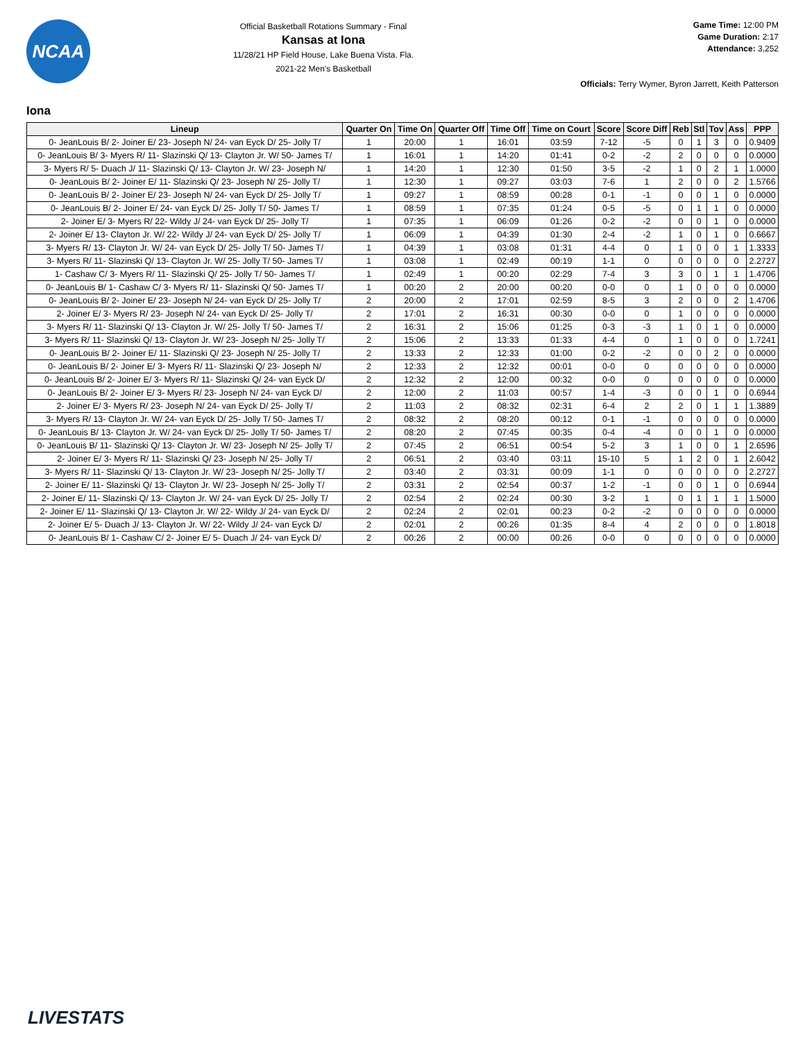NCAA
Official Basketball Rotations Summary - Final
Kansas at Iona
11/28/21 HP Field House, Lake Buena Vista. Fla.
2021-22 Men's Basketball
Game Time: 12:00 PM
Game Duration: 2:17
Attendance: 3,252
Officials: Terry Wymer, Byron Jarrett, Keith Patterson
Iona
| Lineup | Quarter On | Time On | Quarter Off | Time Off | Time on Court | Score | Score Diff | Reb | Stl | Tov | Ass | PPP |
| --- | --- | --- | --- | --- | --- | --- | --- | --- | --- | --- | --- | --- |
| 0- JeanLouis B/ 2- Joiner E/ 23- Joseph N/ 24- van Eyck D/ 25- Jolly T/ | 1 | 20:00 | 1 | 16:01 | 03:59 | 7-12 | -5 | 0 | 1 | 3 | 0 | 0.9409 |
| 0- JeanLouis B/ 3- Myers R/ 11- Slazinski Q/ 13- Clayton Jr. W/ 50- James T/ | 1 | 16:01 | 1 | 14:20 | 01:41 | 0-2 | -2 | 2 | 0 | 0 | 0 | 0.0000 |
| 3- Myers R/ 5- Duach J/ 11- Slazinski Q/ 13- Clayton Jr. W/ 23- Joseph N/ | 1 | 14:20 | 1 | 12:30 | 01:50 | 3-5 | -2 | 1 | 0 | 2 | 1 | 1.0000 |
| 0- JeanLouis B/ 2- Joiner E/ 11- Slazinski Q/ 23- Joseph N/ 25- Jolly T/ | 1 | 12:30 | 1 | 09:27 | 03:03 | 7-6 | 1 | 2 | 0 | 0 | 2 | 1.5766 |
| 0- JeanLouis B/ 2- Joiner E/ 23- Joseph N/ 24- van Eyck D/ 25- Jolly T/ | 1 | 09:27 | 1 | 08:59 | 00:28 | 0-1 | -1 | 0 | 0 | 1 | 0 | 0.0000 |
| 0- JeanLouis B/ 2- Joiner E/ 24- van Eyck D/ 25- Jolly T/ 50- James T/ | 1 | 08:59 | 1 | 07:35 | 01:24 | 0-5 | -5 | 0 | 1 | 1 | 0 | 0.0000 |
| 2- Joiner E/ 3- Myers R/ 22- Wildy J/ 24- van Eyck D/ 25- Jolly T/ | 1 | 07:35 | 1 | 06:09 | 01:26 | 0-2 | -2 | 0 | 0 | 1 | 0 | 0.0000 |
| 2- Joiner E/ 13- Clayton Jr. W/ 22- Wildy J/ 24- van Eyck D/ 25- Jolly T/ | 1 | 06:09 | 1 | 04:39 | 01:30 | 2-4 | -2 | 1 | 0 | 1 | 0 | 0.6667 |
| 3- Myers R/ 13- Clayton Jr. W/ 24- van Eyck D/ 25- Jolly T/ 50- James T/ | 1 | 04:39 | 1 | 03:08 | 01:31 | 4-4 | 0 | 1 | 0 | 0 | 1 | 1.3333 |
| 3- Myers R/ 11- Slazinski Q/ 13- Clayton Jr. W/ 25- Jolly T/ 50- James T/ | 1 | 03:08 | 1 | 02:49 | 00:19 | 1-1 | 0 | 0 | 0 | 0 | 0 | 2.2727 |
| 1- Cashaw C/ 3- Myers R/ 11- Slazinski Q/ 25- Jolly T/ 50- James T/ | 1 | 02:49 | 1 | 00:20 | 02:29 | 7-4 | 3 | 3 | 0 | 1 | 1 | 1.4706 |
| 0- JeanLouis B/ 1- Cashaw C/ 3- Myers R/ 11- Slazinski Q/ 50- James T/ | 1 | 00:20 | 2 | 20:00 | 00:20 | 0-0 | 0 | 1 | 0 | 0 | 0 | 0.0000 |
| 0- JeanLouis B/ 2- Joiner E/ 23- Joseph N/ 24- van Eyck D/ 25- Jolly T/ | 2 | 20:00 | 2 | 17:01 | 02:59 | 8-5 | 3 | 2 | 0 | 0 | 2 | 1.4706 |
| 2- Joiner E/ 3- Myers R/ 23- Joseph N/ 24- van Eyck D/ 25- Jolly T/ | 2 | 17:01 | 2 | 16:31 | 00:30 | 0-0 | 0 | 1 | 0 | 0 | 0 | 0.0000 |
| 3- Myers R/ 11- Slazinski Q/ 13- Clayton Jr. W/ 25- Jolly T/ 50- James T/ | 2 | 16:31 | 2 | 15:06 | 01:25 | 0-3 | -3 | 1 | 0 | 1 | 0 | 0.0000 |
| 3- Myers R/ 11- Slazinski Q/ 13- Clayton Jr. W/ 23- Joseph N/ 25- Jolly T/ | 2 | 15:06 | 2 | 13:33 | 01:33 | 4-4 | 0 | 1 | 0 | 0 | 0 | 1.7241 |
| 0- JeanLouis B/ 2- Joiner E/ 11- Slazinski Q/ 23- Joseph N/ 25- Jolly T/ | 2 | 13:33 | 2 | 12:33 | 01:00 | 0-2 | -2 | 0 | 0 | 2 | 0 | 0.0000 |
| 0- JeanLouis B/ 2- Joiner E/ 3- Myers R/ 11- Slazinski Q/ 23- Joseph N/ | 2 | 12:33 | 2 | 12:32 | 00:01 | 0-0 | 0 | 0 | 0 | 0 | 0 | 0.0000 |
| 0- JeanLouis B/ 2- Joiner E/ 3- Myers R/ 11- Slazinski Q/ 24- van Eyck D/ | 2 | 12:32 | 2 | 12:00 | 00:32 | 0-0 | 0 | 0 | 0 | 0 | 0 | 0.0000 |
| 0- JeanLouis B/ 2- Joiner E/ 3- Myers R/ 23- Joseph N/ 24- van Eyck D/ | 2 | 12:00 | 2 | 11:03 | 00:57 | 1-4 | -3 | 0 | 0 | 1 | 0 | 0.6944 |
| 2- Joiner E/ 3- Myers R/ 23- Joseph N/ 24- van Eyck D/ 25- Jolly T/ | 2 | 11:03 | 2 | 08:32 | 02:31 | 6-4 | 2 | 2 | 0 | 1 | 1 | 1.3889 |
| 3- Myers R/ 13- Clayton Jr. W/ 24- van Eyck D/ 25- Jolly T/ 50- James T/ | 2 | 08:32 | 2 | 08:20 | 00:12 | 0-1 | -1 | 0 | 0 | 0 | 0 | 0.0000 |
| 0- JeanLouis B/ 13- Clayton Jr. W/ 24- van Eyck D/ 25- Jolly T/ 50- James T/ | 2 | 08:20 | 2 | 07:45 | 00:35 | 0-4 | -4 | 0 | 0 | 1 | 0 | 0.0000 |
| 0- JeanLouis B/ 11- Slazinski Q/ 13- Clayton Jr. W/ 23- Joseph N/ 25- Jolly T/ | 2 | 07:45 | 2 | 06:51 | 00:54 | 5-2 | 3 | 1 | 0 | 0 | 1 | 2.6596 |
| 2- Joiner E/ 3- Myers R/ 11- Slazinski Q/ 23- Joseph N/ 25- Jolly T/ | 2 | 06:51 | 2 | 03:40 | 03:11 | 15-10 | 5 | 1 | 2 | 0 | 1 | 2.6042 |
| 3- Myers R/ 11- Slazinski Q/ 13- Clayton Jr. W/ 23- Joseph N/ 25- Jolly T/ | 2 | 03:40 | 2 | 03:31 | 00:09 | 1-1 | 0 | 0 | 0 | 0 | 0 | 2.2727 |
| 2- Joiner E/ 11- Slazinski Q/ 13- Clayton Jr. W/ 23- Joseph N/ 25- Jolly T/ | 2 | 03:31 | 2 | 02:54 | 00:37 | 1-2 | -1 | 0 | 0 | 1 | 0 | 0.6944 |
| 2- Joiner E/ 11- Slazinski Q/ 13- Clayton Jr. W/ 24- van Eyck D/ 25- Jolly T/ | 2 | 02:54 | 2 | 02:24 | 00:30 | 3-2 | 1 | 0 | 1 | 1 | 1 | 1.5000 |
| 2- Joiner E/ 11- Slazinski Q/ 13- Clayton Jr. W/ 22- Wildy J/ 24- van Eyck D/ | 2 | 02:24 | 2 | 02:01 | 00:23 | 0-2 | -2 | 0 | 0 | 0 | 0 | 0.0000 |
| 2- Joiner E/ 5- Duach J/ 13- Clayton Jr. W/ 22- Wildy J/ 24- van Eyck D/ | 2 | 02:01 | 2 | 00:26 | 01:35 | 8-4 | 4 | 2 | 0 | 0 | 0 | 1.8018 |
| 0- JeanLouis B/ 1- Cashaw C/ 2- Joiner E/ 5- Duach J/ 24- van Eyck D/ | 2 | 00:26 | 2 | 00:00 | 00:26 | 0-0 | 0 | 0 | 0 | 0 | 0 | 0.0000 |
LIVESTATS